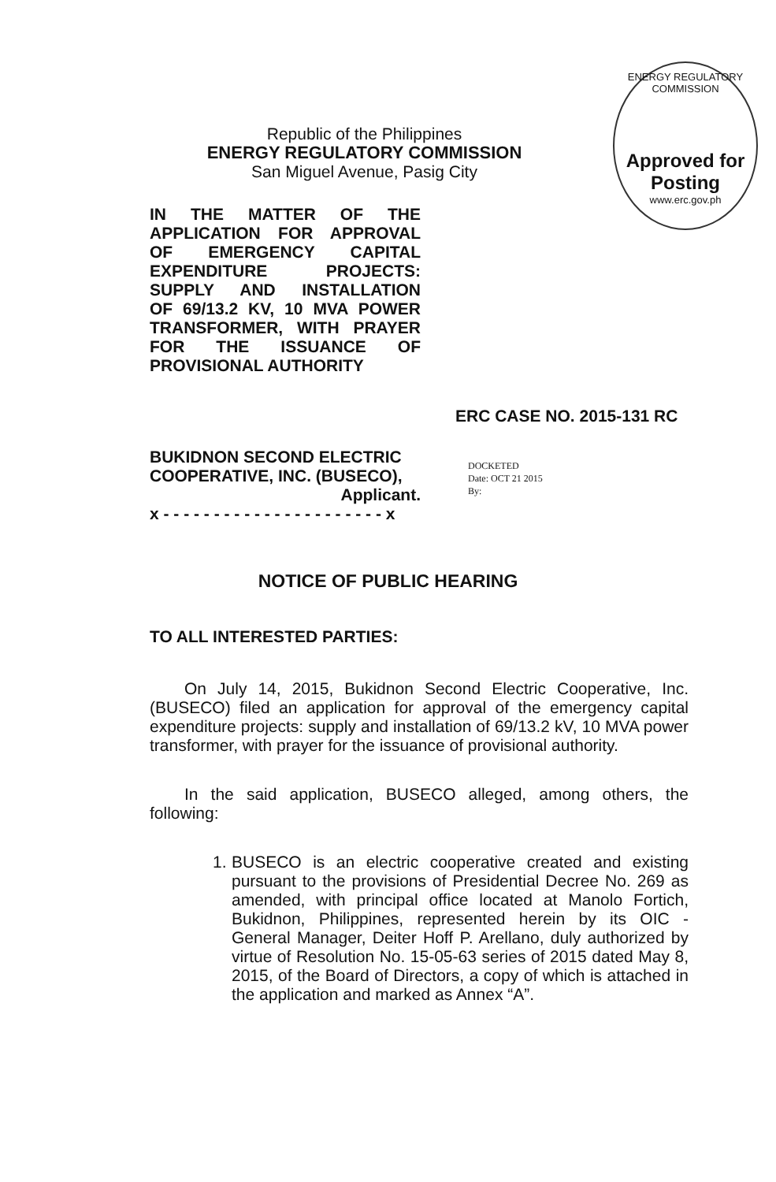ENERGY REGULATORY COMMISSION
Approved for Posting
www.erc.gov.ph
Republic of the Philippines
ENERGY REGULATORY COMMISSION
San Miguel Avenue, Pasig City
IN THE MATTER OF THE
APPLICATION FOR APPROVAL
OF EMERGENCY CAPITAL
EXPENDITURE PROJECTS:
SUPPLY AND INSTALLATION
OF 69/13.2 KV, 10 MVA POWER
TRANSFORMER, WITH PRAYER
FOR THE ISSUANCE OF
PROVISIONAL AUTHORITY
ERC CASE NO. 2015-131 RC
BUKIDNON SECOND ELECTRIC
COOPERATIVE, INC. (BUSECO),
Applicant.
x - - - - - - - - - - - - - - - - - - - - - - x
DOCKETED
Date: OCT 21 2015
By:
NOTICE OF PUBLIC HEARING
TO ALL INTERESTED PARTIES:
On July 14, 2015, Bukidnon Second Electric Cooperative, Inc. (BUSECO) filed an application for approval of the emergency capital expenditure projects: supply and installation of 69/13.2 kV, 10 MVA power transformer, with prayer for the issuance of provisional authority.
In the said application, BUSECO alleged, among others, the following:
1.
BUSECO is an electric cooperative created and existing pursuant to the provisions of Presidential Decree No. 269 as amended, with principal office located at Manolo Fortich, Bukidnon, Philippines, represented herein by its OIC - General Manager, Deiter Hoff P. Arellano, duly authorized by virtue of Resolution No. 15-05-63 series of 2015 dated May 8, 2015, of the Board of Directors, a copy of which is attached in the application and marked as Annex “A”.